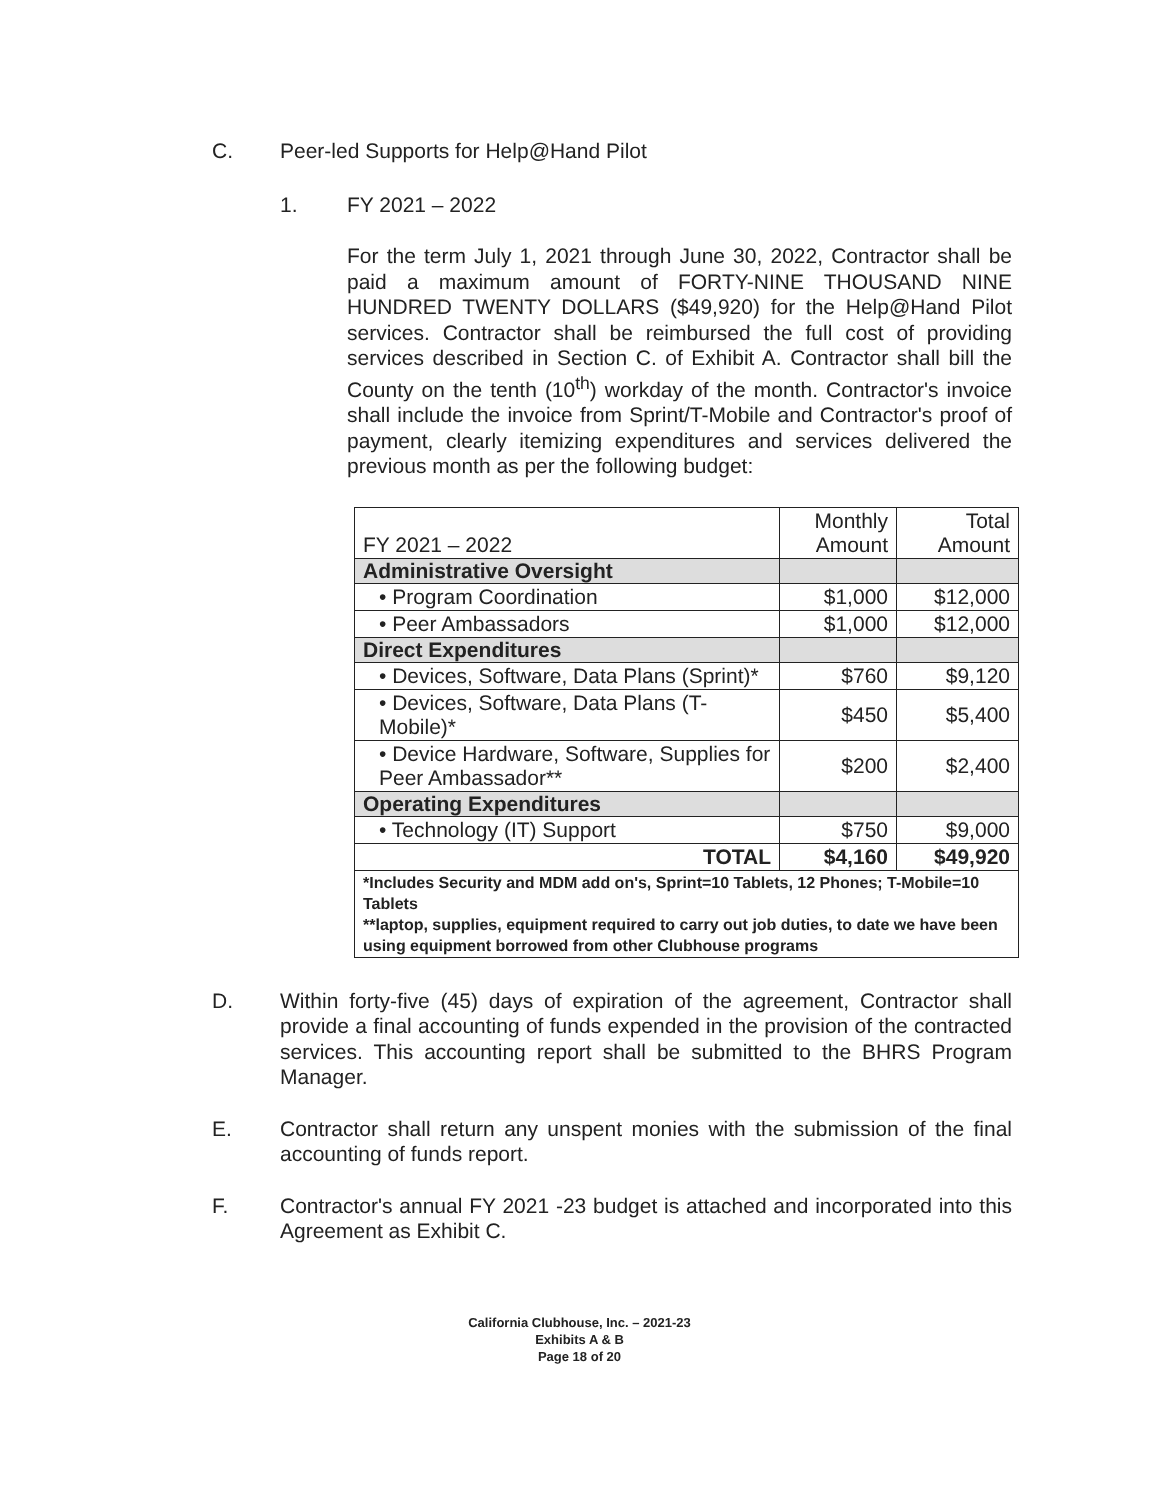C. Peer-led Supports for Help@Hand Pilot
1. FY 2021 – 2022
For the term July 1, 2021 through June 30, 2022, Contractor shall be paid a maximum amount of FORTY-NINE THOUSAND NINE HUNDRED TWENTY DOLLARS ($49,920) for the Help@Hand Pilot services. Contractor shall be reimbursed the full cost of providing services described in Section C. of Exhibit A. Contractor shall bill the County on the tenth (10<sup>th</sup>) workday of the month. Contractor's invoice shall include the invoice from Sprint/T-Mobile and Contractor's proof of payment, clearly itemizing expenditures and services delivered the previous month as per the following budget:
| FY 2021 – 2022 | Monthly Amount | Total Amount |
| --- | --- | --- |
| Administrative Oversight | | |
| • Program Coordination | $1,000 | $12,000 |
| • Peer Ambassadors | $1,000 | $12,000 |
| Direct Expenditures | | |
| • Devices, Software, Data Plans (Sprint)* | $760 | $9,120 |
| • Devices, Software, Data Plans (T-Mobile)* | $450 | $5,400 |
| • Device Hardware, Software, Supplies for Peer Ambassador** | $200 | $2,400 |
| Operating Expenditures | | |
| • Technology (IT) Support | $750 | $9,000 |
| TOTAL | $4,160 | $49,920 |
| *Includes Security and MDM add on's, Sprint=10 Tablets, 12 Phones; T-Mobile=10 Tablets **laptop, supplies, equipment required to carry out job duties, to date we have been using equipment borrowed from other Clubhouse programs | | |
D. Within forty-five (45) days of expiration of the agreement, Contractor shall provide a final accounting of funds expended in the provision of the contracted services. This accounting report shall be submitted to the BHRS Program Manager.
E. Contractor shall return any unspent monies with the submission of the final accounting of funds report.
F. Contractor's annual FY 2021 -23 budget is attached and incorporated into this Agreement as Exhibit C.
California Clubhouse, Inc. – 2021-23
Exhibits A & B
Page 18 of 20